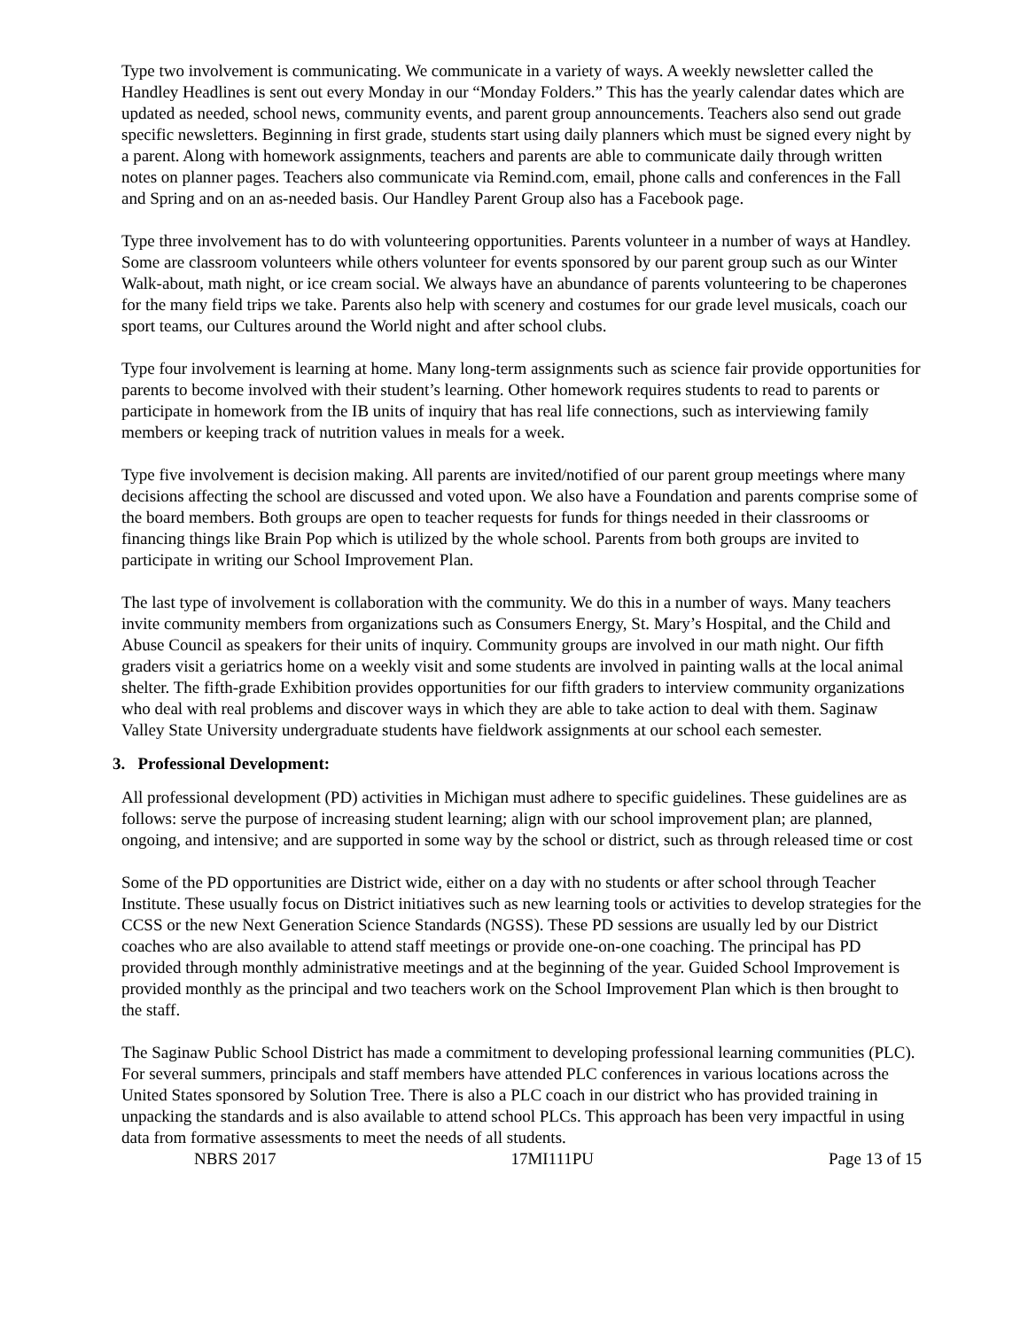Type two involvement is communicating. We communicate in a variety of ways. A weekly newsletter called the Handley Headlines is sent out every Monday in our “Monday Folders.” This has the yearly calendar dates which are updated as needed, school news, community events, and parent group announcements. Teachers also send out grade specific newsletters. Beginning in first grade, students start using daily planners which must be signed every night by a parent. Along with homework assignments, teachers and parents are able to communicate daily through written notes on planner pages. Teachers also communicate via Remind.com, email, phone calls and conferences in the Fall and Spring and on an as-needed basis. Our Handley Parent Group also has a Facebook page.
Type three involvement has to do with volunteering opportunities. Parents volunteer in a number of ways at Handley. Some are classroom volunteers while others volunteer for events sponsored by our parent group such as our Winter Walk-about, math night, or ice cream social. We always have an abundance of parents volunteering to be chaperones for the many field trips we take. Parents also help with scenery and costumes for our grade level musicals, coach our sport teams, our Cultures around the World night and after school clubs.
Type four involvement is learning at home. Many long-term assignments such as science fair provide opportunities for parents to become involved with their student’s learning. Other homework requires students to read to parents or participate in homework from the IB units of inquiry that has real life connections, such as interviewing family members or keeping track of nutrition values in meals for a week.
Type five involvement is decision making. All parents are invited/notified of our parent group meetings where many decisions affecting the school are discussed and voted upon. We also have a Foundation and parents comprise some of the board members. Both groups are open to teacher requests for funds for things needed in their classrooms or financing things like Brain Pop which is utilized by the whole school. Parents from both groups are invited to participate in writing our School Improvement Plan.
The last type of involvement is collaboration with the community. We do this in a number of ways. Many teachers invite community members from organizations such as Consumers Energy, St. Mary’s Hospital, and the Child and Abuse Council as speakers for their units of inquiry. Community groups are involved in our math night. Our fifth graders visit a geriatrics home on a weekly visit and some students are involved in painting walls at the local animal shelter. The fifth-grade Exhibition provides opportunities for our fifth graders to interview community organizations who deal with real problems and discover ways in which they are able to take action to deal with them. Saginaw Valley State University undergraduate students have fieldwork assignments at our school each semester.
3. Professional Development:
All professional development (PD) activities in Michigan must adhere to specific guidelines. These guidelines are as follows: serve the purpose of increasing student learning; align with our school improvement plan; are planned, ongoing, and intensive; and are supported in some way by the school or district, such as through released time or cost
Some of the PD opportunities are District wide, either on a day with no students or after school through Teacher Institute. These usually focus on District initiatives such as new learning tools or activities to develop strategies for the CCSS or the new Next Generation Science Standards (NGSS). These PD sessions are usually led by our District coaches who are also available to attend staff meetings or provide one-on-one coaching. The principal has PD provided through monthly administrative meetings and at the beginning of the year. Guided School Improvement is provided monthly as the principal and two teachers work on the School Improvement Plan which is then brought to the staff.
The Saginaw Public School District has made a commitment to developing professional learning communities (PLC). For several summers, principals and staff members have attended PLC conferences in various locations across the United States sponsored by Solution Tree. There is also a PLC coach in our district who has provided training in unpacking the standards and is also available to attend school PLCs. This approach has been very impactful in using data from formative assessments to meet the needs of all students.
NBRS 2017 17MI111PU Page 13 of 15